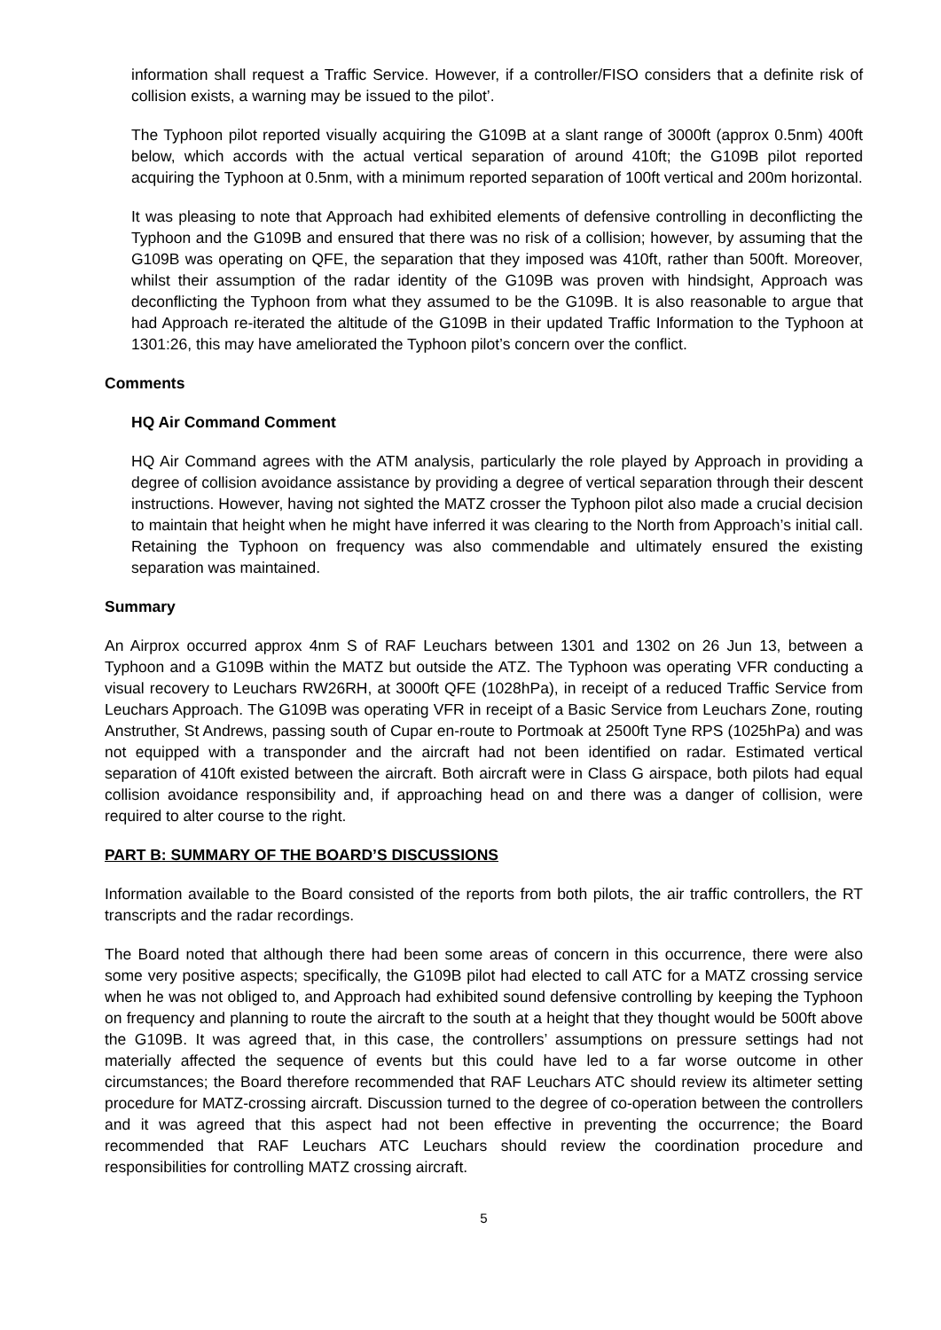information shall request a Traffic Service. However, if a controller/FISO considers that a definite risk of collision exists, a warning may be issued to the pilot’.
The Typhoon pilot reported visually acquiring the G109B at a slant range of 3000ft (approx 0.5nm) 400ft below, which accords with the actual vertical separation of around 410ft; the G109B pilot reported acquiring the Typhoon at 0.5nm, with a minimum reported separation of 100ft vertical and 200m horizontal.
It was pleasing to note that Approach had exhibited elements of defensive controlling in deconflicting the Typhoon and the G109B and ensured that there was no risk of a collision; however, by assuming that the G109B was operating on QFE, the separation that they imposed was 410ft, rather than 500ft. Moreover, whilst their assumption of the radar identity of the G109B was proven with hindsight, Approach was deconflicting the Typhoon from what they assumed to be the G109B. It is also reasonable to argue that had Approach re-iterated the altitude of the G109B in their updated Traffic Information to the Typhoon at 1301:26, this may have ameliorated the Typhoon pilot’s concern over the conflict.
Comments
HQ Air Command Comment
HQ Air Command agrees with the ATM analysis, particularly the role played by Approach in providing a degree of collision avoidance assistance by providing a degree of vertical separation through their descent instructions. However, having not sighted the MATZ crosser the Typhoon pilot also made a crucial decision to maintain that height when he might have inferred it was clearing to the North from Approach’s initial call. Retaining the Typhoon on frequency was also commendable and ultimately ensured the existing separation was maintained.
Summary
An Airprox occurred approx 4nm S of RAF Leuchars between 1301 and 1302 on 26 Jun 13, between a Typhoon and a G109B within the MATZ but outside the ATZ. The Typhoon was operating VFR conducting a visual recovery to Leuchars RW26RH, at 3000ft QFE (1028hPa), in receipt of a reduced Traffic Service from Leuchars Approach. The G109B was operating VFR in receipt of a Basic Service from Leuchars Zone, routing Anstruther, St Andrews, passing south of Cupar en-route to Portmoak at 2500ft Tyne RPS (1025hPa) and was not equipped with a transponder and the aircraft had not been identified on radar. Estimated vertical separation of 410ft existed between the aircraft. Both aircraft were in Class G airspace, both pilots had equal collision avoidance responsibility and, if approaching head on and there was a danger of collision, were required to alter course to the right.
PART B: SUMMARY OF THE BOARD’S DISCUSSIONS
Information available to the Board consisted of the reports from both pilots, the air traffic controllers, the RT transcripts and the radar recordings.
The Board noted that although there had been some areas of concern in this occurrence, there were also some very positive aspects; specifically, the G109B pilot had elected to call ATC for a MATZ crossing service when he was not obliged to, and Approach had exhibited sound defensive controlling by keeping the Typhoon on frequency and planning to route the aircraft to the south at a height that they thought would be 500ft above the G109B. It was agreed that, in this case, the controllers’ assumptions on pressure settings had not materially affected the sequence of events but this could have led to a far worse outcome in other circumstances; the Board therefore recommended that RAF Leuchars ATC should review its altimeter setting procedure for MATZ-crossing aircraft. Discussion turned to the degree of co-operation between the controllers and it was agreed that this aspect had not been effective in preventing the occurrence; the Board recommended that RAF Leuchars ATC Leuchars should review the coordination procedure and responsibilities for controlling MATZ crossing aircraft.
5